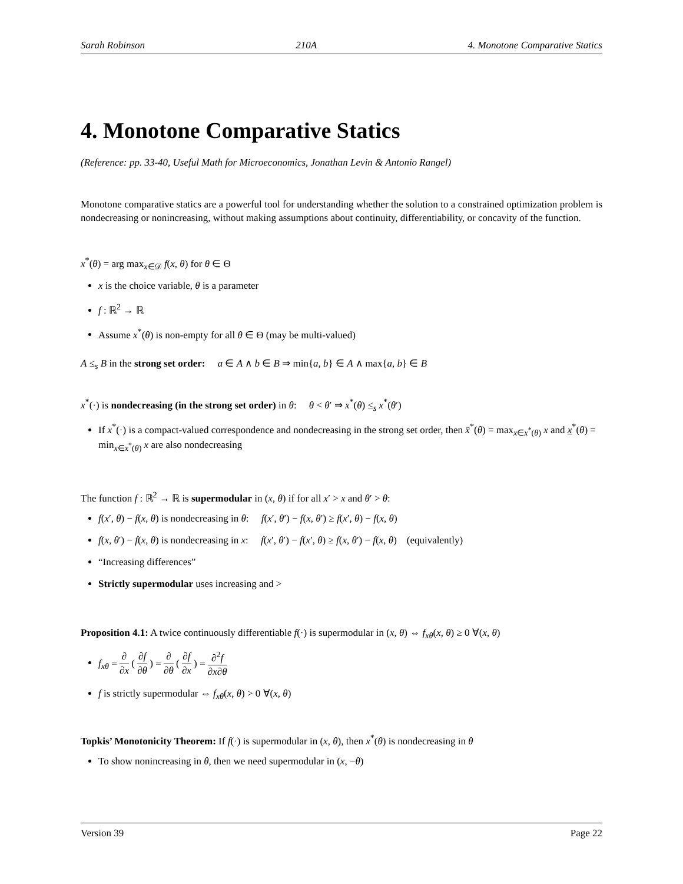Sarah Robinson 210A 4. Monotone Comparative Statics
4. Monotone Comparative Statics
(Reference: pp. 33-40, Useful Math for Microeconomics, Jonathan Levin & Antonio Rangel)
Monotone comparative statics are a powerful tool for understanding whether the solution to a constrained optimization problem is nondecreasing or nonincreasing, without making assumptions about continuity, differentiability, or concavity of the function.
x<sup>*</sup>(θ) = arg max<sub>x∈𝒟</sub> f(x, θ) for θ ∈ Θ
x is the choice variable, θ is a parameter
f : ℝ<sup>2</sup> → ℝ
Assume x<sup>*</sup>(θ) is non-empty for all θ ∈ Θ (may be multi-valued)
A ≤<sub>s</sub> B in the strong set order: a ∈ A ∧ b ∈ B ⇒ min{a, b} ∈ A ∧ max{a, b} ∈ B
x<sup>*</sup>(·) is nondecreasing (in the strong set order) in θ: θ < θ′ ⇒ x<sup>*</sup>(θ) ≤<sub>s</sub> x<sup>*</sup>(θ′)
If x<sup>*</sup>(·) is a compact-valued correspondence and nondecreasing in the strong set order, then x̄<sup>*</sup>(θ) = max<sub>x∈x<sup>*</sup>(θ)</sub> x and x<sup>*</sup>(θ) = min<sub>x∈x<sup>*</sup>(θ)</sub> x are also nondecreasing
The function f : ℝ<sup>2</sup> → ℝ is supermodular in (x, θ) if for all x′ > x and θ′ > θ:
f(x′, θ) − f(x, θ) is nondecreasing in θ: f(x′, θ′) − f(x, θ′) ≥ f(x′, θ) − f(x, θ)
f(x, θ′) − f(x, θ) is nondecreasing in x: f(x′, θ′) − f(x′, θ) ≥ f(x, θ′) − f(x, θ) (equivalently)
“Increasing differences”
Strictly supermodular uses increasing and >
Proposition 4.1: A twice continuously differentiable f(·) is supermodular in (x, θ) ⇔ f<sub>xθ</sub>(x, θ) ≥ 0 ∀(x, θ)
f<sub>xθ</sub> = ∂ ∂x ( ∂f ∂θ ) = ∂ ∂θ ( ∂f ∂x ) = ∂<sup>2</sup>f ∂x∂θ
f is strictly supermodular ⇔ f<sub>xθ</sub>(x, θ) > 0 ∀(x, θ)
Topkis’ Monotonicity Theorem: If f(·) is supermodular in (x, θ), then x<sup>*</sup>(θ) is nondecreasing in θ
To show nonincreasing in θ, then we need supermodular in (x, −θ)
Version 39 Page 22